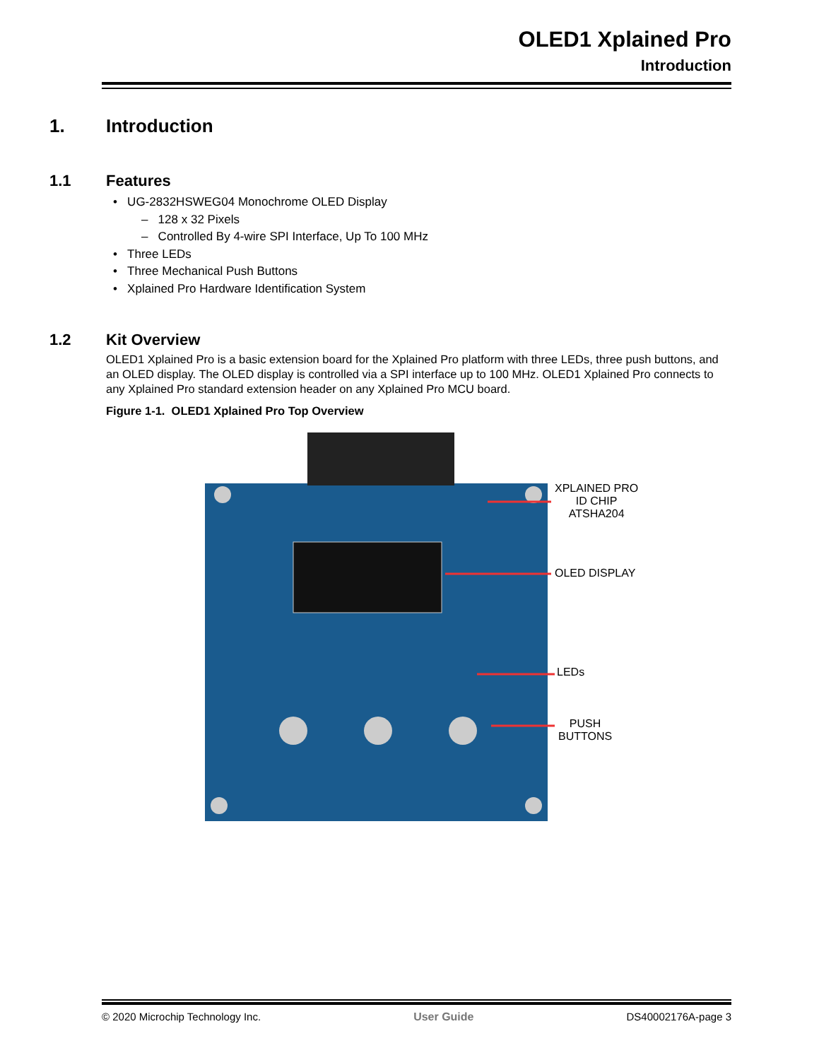OLED1 Xplained Pro
Introduction
1. Introduction
1.1 Features
• UG-2832HSWEG04 Monochrome OLED Display
– 128 x 32 Pixels
– Controlled By 4-wire SPI Interface, Up To 100 MHz
• Three LEDs
• Three Mechanical Push Buttons
• Xplained Pro Hardware Identification System
1.2 Kit Overview
OLED1 Xplained Pro is a basic extension board for the Xplained Pro platform with three LEDs, three push buttons, and an OLED display. The OLED display is controlled via a SPI interface up to 100 MHz. OLED1 Xplained Pro connects to any Xplained Pro standard extension header on any Xplained Pro MCU board.
Figure 1-1. OLED1 Xplained Pro Top Overview
XPLAINED PRO
ID CHIP
ATSHA204
OLED DISPLAY
LEDs
PUSH
BUTTONS
© 2020 Microchip Technology Inc. User Guide DS40002176A-page 3